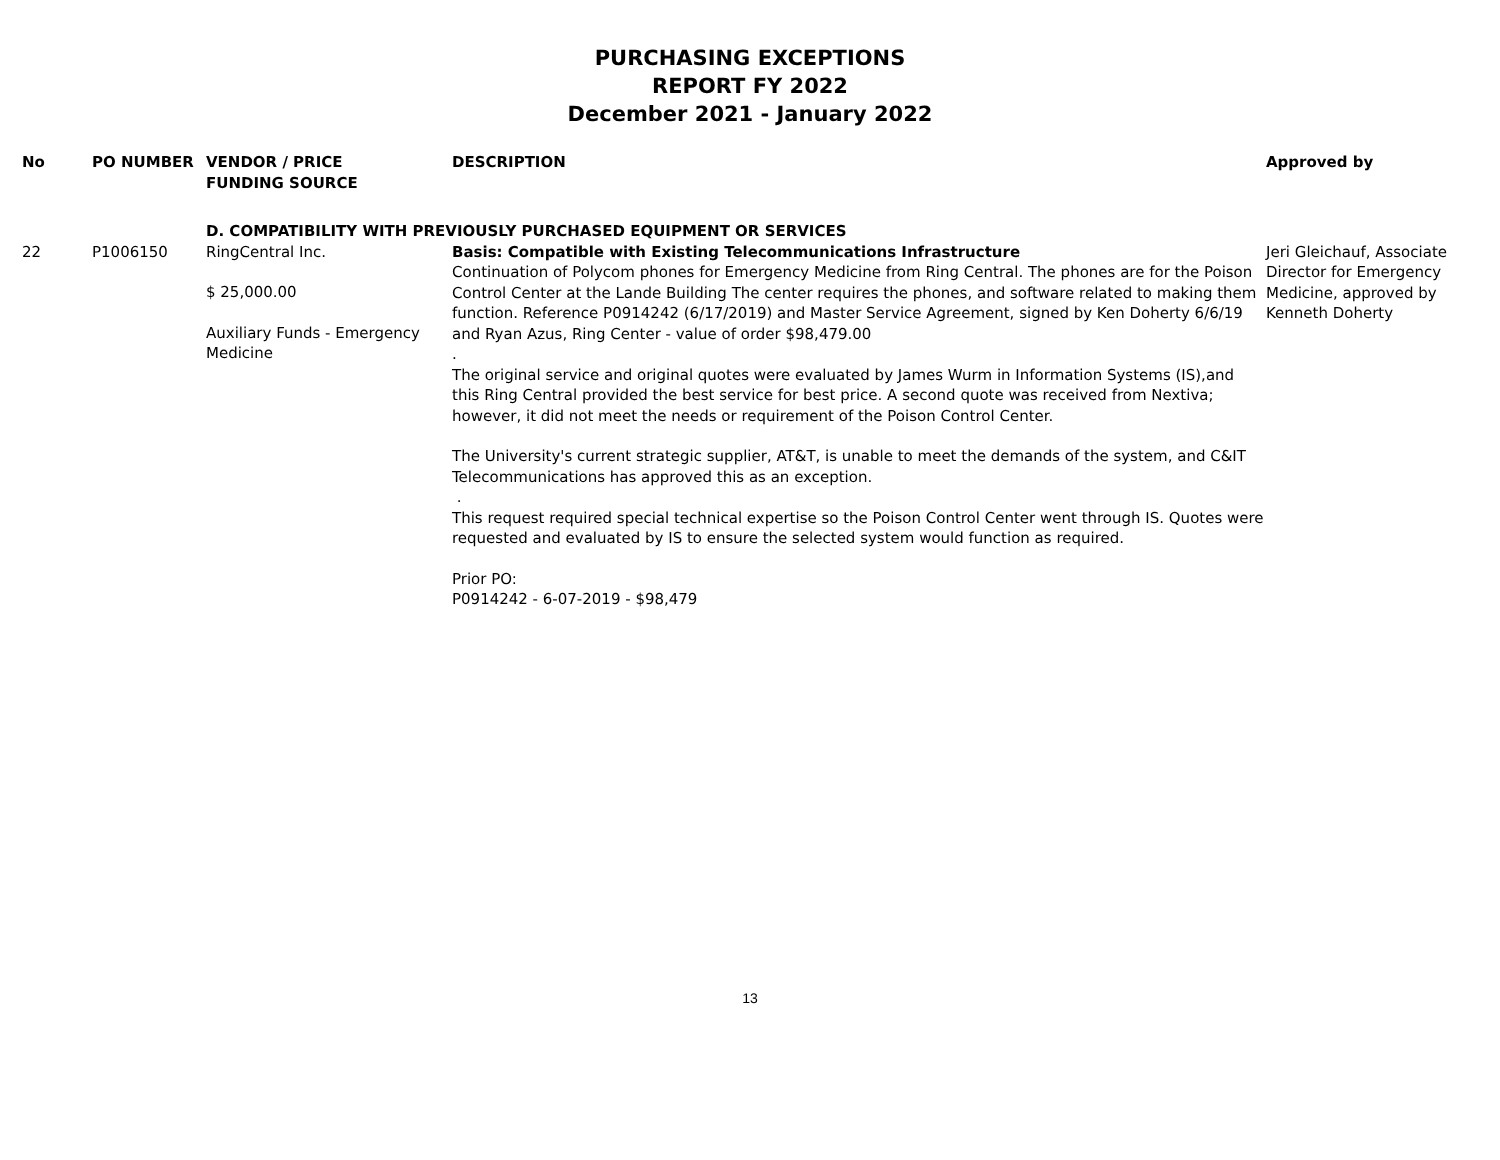PURCHASING EXCEPTIONS
REPORT FY 2022
December 2021 - January 2022
| No | PO NUMBER | VENDOR / PRICE FUNDING SOURCE | DESCRIPTION | Approved by |
| --- | --- | --- | --- | --- |
| | | D. COMPATIBILITY WITH PREVIOUSLY PURCHASED EQUIPMENT OR SERVICES | | |
| 22 | P1006150 | RingCentral Inc. $ 25,000.00 Auxiliary Funds - Emergency Medicine | Basis: Compatible with Existing Telecommunications Infrastructure Continuation of Polycom phones for Emergency Medicine from Ring Central. The phones are for the Poison Control Center at the Lande Building The center requires the phones, and software related to making them function. Reference P0914242 (6/17/2019) and Master Service Agreement, signed by Ken Doherty 6/6/19 and Ryan Azus, Ring Center - value of order $98,479.00 . The original service and original quotes were evaluated by James Wurm in Information Systems (IS),and this Ring Central provided the best service for best price. A second quote was received from Nextiva; however, it did not meet the needs or requirement of the Poison Control Center. The University's current strategic supplier, AT&T, is unable to meet the demands of the system, and C&IT Telecommunications has approved this as an exception. . This request required special technical expertise so the Poison Control Center went through IS. Quotes were requested and evaluated by IS to ensure the selected system would function as required. Prior PO: P0914242 - 6-07-2019 - $98,479 | Jeri Gleichauf, Associate Director for Emergency Medicine, approved by Kenneth Doherty |
13